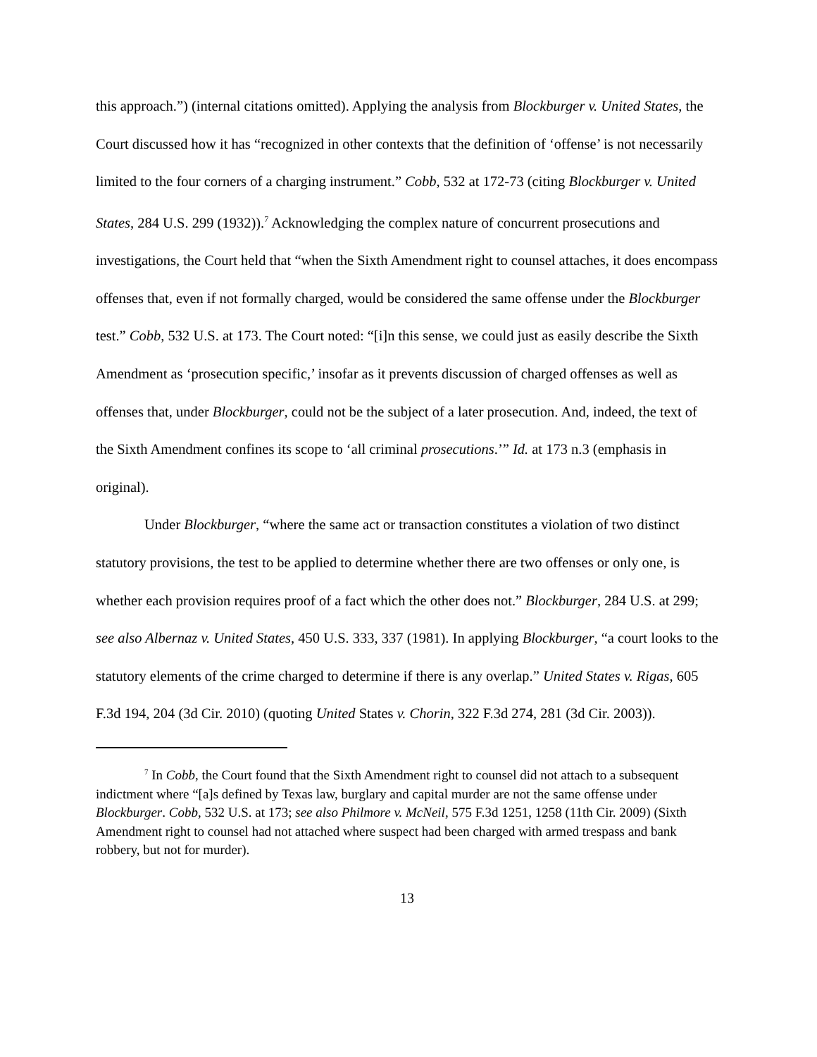this approach.”) (internal citations omitted). Applying the analysis from Blockburger v. United States, the Court discussed how it has “recognized in other contexts that the definition of ‘offense’ is not necessarily limited to the four corners of a charging instrument.” Cobb, 532 at 172-73 (citing Blockburger v. United States, 284 U.S. 299 (1932)).<sup>7</sup> Acknowledging the complex nature of concurrent prosecutions and investigations, the Court held that “when the Sixth Amendment right to counsel attaches, it does encompass offenses that, even if not formally charged, would be considered the same offense under the Blockburger test.” Cobb, 532 U.S. at 173. The Court noted: “[i]n this sense, we could just as easily describe the Sixth Amendment as ‘prosecution specific,’ insofar as it prevents discussion of charged offenses as well as offenses that, under Blockburger, could not be the subject of a later prosecution. And, indeed, the text of the Sixth Amendment confines its scope to ‘all criminal prosecutions.’” Id. at 173 n.3 (emphasis in original).
Under Blockburger, “where the same act or transaction constitutes a violation of two distinct statutory provisions, the test to be applied to determine whether there are two offenses or only one, is whether each provision requires proof of a fact which the other does not.” Blockburger, 284 U.S. at 299; see also Albernaz v. United States, 450 U.S. 333, 337 (1981). In applying Blockburger, “a court looks to the statutory elements of the crime charged to determine if there is any overlap.” United States v. Rigas, 605 F.3d 194, 204 (3d Cir. 2010) (quoting United States v. Chorin, 322 F.3d 274, 281 (3d Cir. 2003)).
<sup>7</sup> In Cobb, the Court found that the Sixth Amendment right to counsel did not attach to a subsequent indictment where “[a]s defined by Texas law, burglary and capital murder are not the same offense under Blockburger. Cobb, 532 U.S. at 173; see also Philmore v. McNeil, 575 F.3d 1251, 1258 (11th Cir. 2009) (Sixth Amendment right to counsel had not attached where suspect had been charged with armed trespass and bank robbery, but not for murder).
13